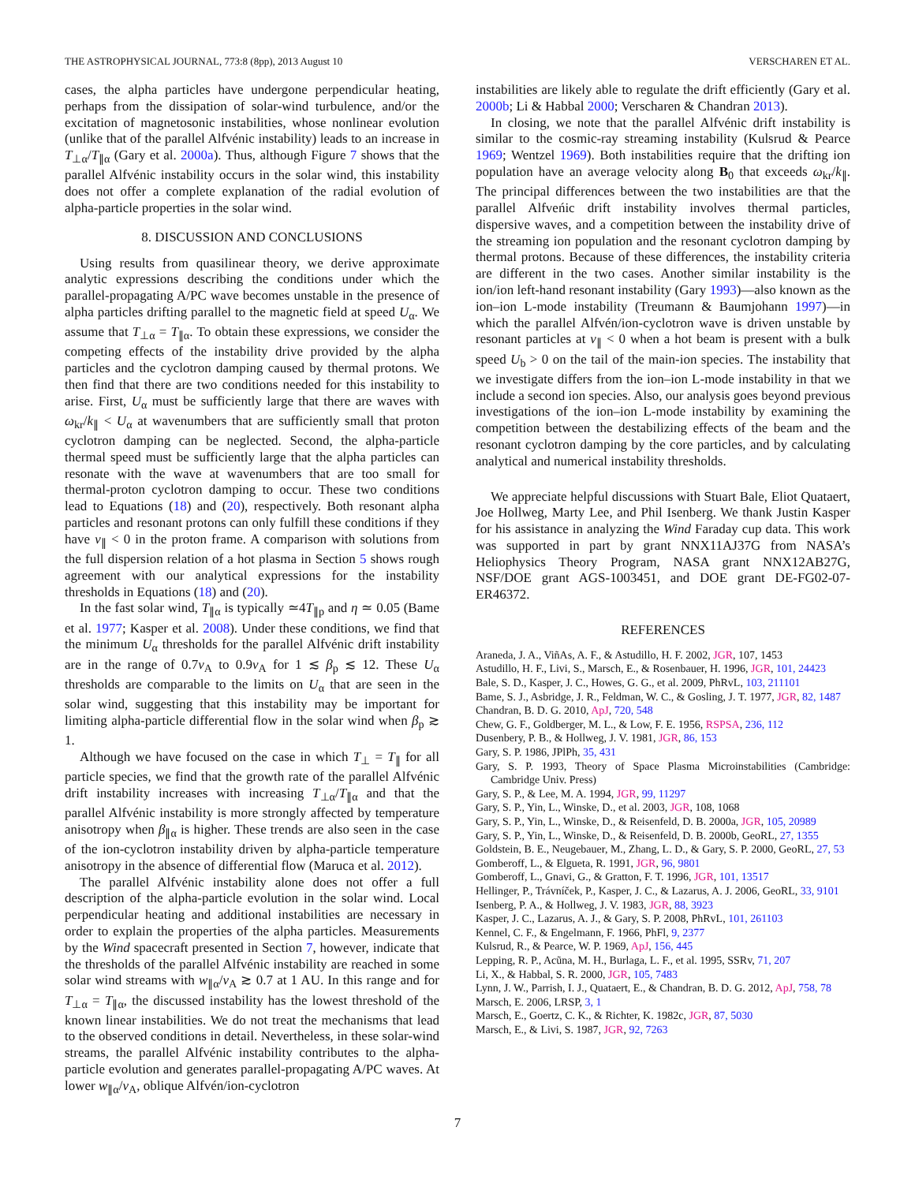THE ASTROPHYSICAL JOURNAL, 773:8 (8pp), 2013 August 10 VERSCHAREN ET AL.
cases, the alpha particles have undergone perpendicular heating, perhaps from the dissipation of solar-wind turbulence, and/or the excitation of magnetosonic instabilities, whose nonlinear evolution (unlike that of the parallel Alfvénic instability) leads to an increase in T<sub>⊥α</sub>/T<sub>∥α</sub> (Gary et al. 2000a). Thus, although Figure 7 shows that the parallel Alfvénic instability occurs in the solar wind, this instability does not offer a complete explanation of the radial evolution of alpha-particle properties in the solar wind.
8. DISCUSSION AND CONCLUSIONS
Using results from quasilinear theory, we derive approximate analytic expressions describing the conditions under which the parallel-propagating A/PC wave becomes unstable in the presence of alpha particles drifting parallel to the magnetic field at speed U<sub>α</sub>. We assume that T<sub>⊥α</sub> = T<sub>∥α</sub>. To obtain these expressions, we consider the competing effects of the instability drive provided by the alpha particles and the cyclotron damping caused by thermal protons. We then find that there are two conditions needed for this instability to arise. First, U<sub>α</sub> must be sufficiently large that there are waves with ω<sub>kr</sub>/k<sub>∥</sub> < U<sub>α</sub> at wavenumbers that are sufficiently small that proton cyclotron damping can be neglected. Second, the alpha-particle thermal speed must be sufficiently large that the alpha particles can resonate with the wave at wavenumbers that are too small for thermal-proton cyclotron damping to occur. These two conditions lead to Equations (18) and (20), respectively. Both resonant alpha particles and resonant protons can only fulfill these conditions if they have v<sub>∥</sub> < 0 in the proton frame. A comparison with solutions from the full dispersion relation of a hot plasma in Section 5 shows rough agreement with our analytical expressions for the instability thresholds in Equations (18) and (20).
In the fast solar wind, T<sub>∥α</sub> is typically ≃4T<sub>∥p</sub> and η ≃ 0.05 (Bame et al. 1977; Kasper et al. 2008). Under these conditions, we find that the minimum U<sub>α</sub> thresholds for the parallel Alfvénic drift instability are in the range of 0.7v<sub>A</sub> to 0.9v<sub>A</sub> for 1 ≲ β<sub>p</sub> ≲ 12. These U<sub>α</sub> thresholds are comparable to the limits on U<sub>α</sub> that are seen in the solar wind, suggesting that this instability may be important for limiting alpha-particle differential flow in the solar wind when β<sub>p</sub> ≳ 1.
Although we have focused on the case in which T<sub>⊥</sub> = T<sub>∥</sub> for all particle species, we find that the growth rate of the parallel Alfvénic drift instability increases with increasing T<sub>⊥α</sub>/T<sub>∥α</sub> and that the parallel Alfvénic instability is more strongly affected by temperature anisotropy when β<sub>∥α</sub> is higher. These trends are also seen in the case of the ion-cyclotron instability driven by alpha-particle temperature anisotropy in the absence of differential flow (Maruca et al. 2012).
The parallel Alfvénic instability alone does not offer a full description of the alpha-particle evolution in the solar wind. Local perpendicular heating and additional instabilities are necessary in order to explain the properties of the alpha particles. Measurements by the Wind spacecraft presented in Section 7, however, indicate that the thresholds of the parallel Alfvénic instability are reached in some solar wind streams with w<sub>∥α</sub>/v<sub>A</sub> ≳ 0.7 at 1 AU. In this range and for T<sub>⊥α</sub> = T<sub>∥α</sub>, the discussed instability has the lowest threshold of the known linear instabilities. We do not treat the mechanisms that lead to the observed conditions in detail. Nevertheless, in these solar-wind streams, the parallel Alfvénic instability contributes to the alpha-particle evolution and generates parallel-propagating A/PC waves. At lower w<sub>∥α</sub>/v<sub>A</sub>, oblique Alfvén/ion-cyclotron
instabilities are likely able to regulate the drift efficiently (Gary et al. 2000b; Li & Habbal 2000; Verscharen & Chandran 2013).
In closing, we note that the parallel Alfvénic drift instability is similar to the cosmic-ray streaming instability (Kulsrud & Pearce 1969; Wentzel 1969). Both instabilities require that the drifting ion population have an average velocity along B<sub>0</sub> that exceeds ω<sub>kr</sub>/k<sub>∥</sub>. The principal differences between the two instabilities are that the parallel Alfveńic drift instability involves thermal particles, dispersive waves, and a competition between the instability drive of the streaming ion population and the resonant cyclotron damping by thermal protons. Because of these differences, the instability criteria are different in the two cases. Another similar instability is the ion/ion left-hand resonant instability (Gary 1993)—also known as the ion–ion L-mode instability (Treumann & Baumjohann 1997)—in which the parallel Alfvén/ion-cyclotron wave is driven unstable by resonant particles at v<sub>∥</sub> < 0 when a hot beam is present with a bulk speed U<sub>b</sub> > 0 on the tail of the main-ion species. The instability that we investigate differs from the ion–ion L-mode instability in that we include a second ion species. Also, our analysis goes beyond previous investigations of the ion–ion L-mode instability by examining the competition between the destabilizing effects of the beam and the resonant cyclotron damping by the core particles, and by calculating analytical and numerical instability thresholds.
We appreciate helpful discussions with Stuart Bale, Eliot Quataert, Joe Hollweg, Marty Lee, and Phil Isenberg. We thank Justin Kasper for his assistance in analyzing the Wind Faraday cup data. This work was supported in part by grant NNX11AJ37G from NASA’s Heliophysics Theory Program, NASA grant NNX12AB27G, NSF/DOE grant AGS-1003451, and DOE grant DE-FG02-07-ER46372.
REFERENCES
Araneda, J. A., ViñAs, A. F., & Astudillo, H. F. 2002, JGR, 107, 1453
Astudillo, H. F., Livi, S., Marsch, E., & Rosenbauer, H. 1996, JGR, 101, 24423
Bale, S. D., Kasper, J. C., Howes, G. G., et al. 2009, PhRvL, 103, 211101
Bame, S. J., Asbridge, J. R., Feldman, W. C., & Gosling, J. T. 1977, JGR, 82, 1487
Chandran, B. D. G. 2010, ApJ, 720, 548
Chew, G. F., Goldberger, M. L., & Low, F. E. 1956, RSPSA, 236, 112
Dusenbery, P. B., & Hollweg, J. V. 1981, JGR, 86, 153
Gary, S. P. 1986, JPlPh, 35, 431
Gary, S. P. 1993, Theory of Space Plasma Microinstabilities (Cambridge: Cambridge Univ. Press)
Gary, S. P., & Lee, M. A. 1994, JGR, 99, 11297
Gary, S. P., Yin, L., Winske, D., et al. 2003, JGR, 108, 1068
Gary, S. P., Yin, L., Winske, D., & Reisenfeld, D. B. 2000a, JGR, 105, 20989
Gary, S. P., Yin, L., Winske, D., & Reisenfeld, D. B. 2000b, GeoRL, 27, 1355
Goldstein, B. E., Neugebauer, M., Zhang, L. D., & Gary, S. P. 2000, GeoRL, 27, 53
Gomberoff, L., & Elgueta, R. 1991, JGR, 96, 9801
Gomberoff, L., Gnavi, G., & Gratton, F. T. 1996, JGR, 101, 13517
Hellinger, P., Trávníček, P., Kasper, J. C., & Lazarus, A. J. 2006, GeoRL, 33, 9101
Isenberg, P. A., & Hollweg, J. V. 1983, JGR, 88, 3923
Kasper, J. C., Lazarus, A. J., & Gary, S. P. 2008, PhRvL, 101, 261103
Kennel, C. F., & Engelmann, F. 1966, PhFl, 9, 2377
Kulsrud, R., & Pearce, W. P. 1969, ApJ, 156, 445
Lepping, R. P., Acũna, M. H., Burlaga, L. F., et al. 1995, SSRv, 71, 207
Li, X., & Habbal, S. R. 2000, JGR, 105, 7483
Lynn, J. W., Parrish, I. J., Quataert, E., & Chandran, B. D. G. 2012, ApJ, 758, 78
Marsch, E. 2006, LRSP, 3, 1
Marsch, E., Goertz, C. K., & Richter, K. 1982c, JGR, 87, 5030
Marsch, E., & Livi, S. 1987, JGR, 92, 7263
7